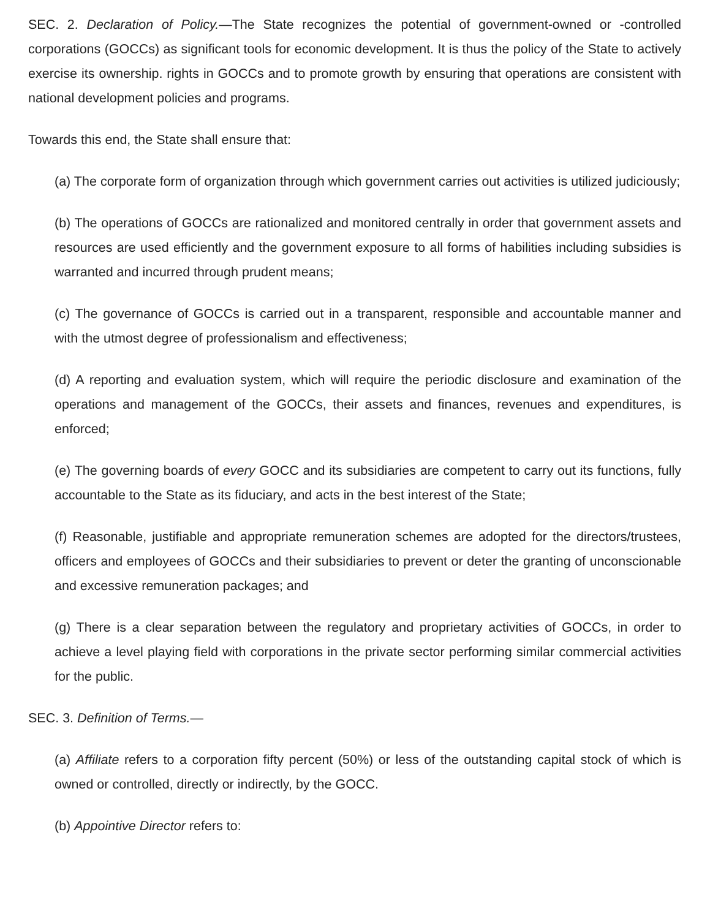SEC. 2. Declaration of Policy.—The State recognizes the potential of government-owned or -controlled corporations (GOCCs) as significant tools for economic development. It is thus the policy of the State to actively exercise its ownership. rights in GOCCs and to promote growth by ensuring that operations are consistent with national development policies and programs.
Towards this end, the State shall ensure that:
(a) The corporate form of organization through which government carries out activities is utilized judiciously;
(b) The operations of GOCCs are rationalized and monitored centrally in order that government assets and resources are used efficiently and the government exposure to all forms of habilities including subsidies is warranted and incurred through prudent means;
(c) The governance of GOCCs is carried out in a transparent, responsible and accountable manner and with the utmost degree of professionalism and effectiveness;
(d) A reporting and evaluation system, which will require the periodic disclosure and examination of the operations and management of the GOCCs, their assets and finances, revenues and expenditures, is enforced;
(e) The governing boards of every GOCC and its subsidiaries are competent to carry out its functions, fully accountable to the State as its fiduciary, and acts in the best interest of the State;
(f) Reasonable, justifiable and appropriate remuneration schemes are adopted for the directors/trustees, officers and employees of GOCCs and their subsidiaries to prevent or deter the granting of unconscionable and excessive remuneration packages; and
(g) There is a clear separation between the regulatory and proprietary activities of GOCCs, in order to achieve a level playing field with corporations in the private sector performing similar commercial activities for the public.
SEC. 3. Definition of Terms.—
(a) Affiliate refers to a corporation fifty percent (50%) or less of the outstanding capital stock of which is owned or controlled, directly or indirectly, by the GOCC.
(b) Appointive Director refers to: